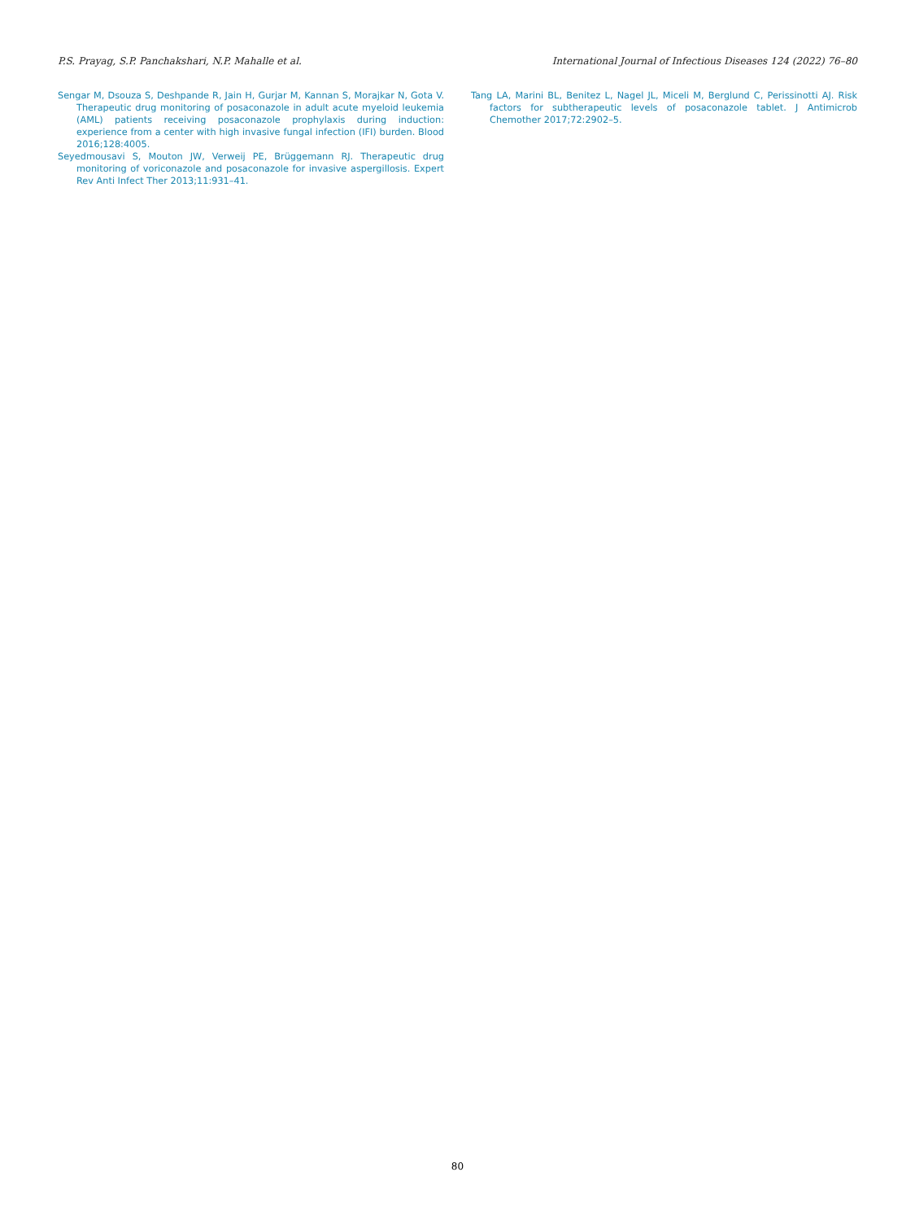P.S. Prayag, S.P. Panchakshari, N.P. Mahalle et al. International Journal of Infectious Diseases 124 (2022) 76–80
Sengar M, Dsouza S, Deshpande R, Jain H, Gurjar M, Kannan S, Morajkar N, Gota V. Therapeutic drug monitoring of posaconazole in adult acute myeloid leukemia (AML) patients receiving posaconazole prophylaxis during induction: experience from a center with high invasive fungal infection (IFI) burden. Blood 2016;128:4005.
Seyedmousavi S, Mouton JW, Verweij PE, Brüggemann RJ. Therapeutic drug monitoring of voriconazole and posaconazole for invasive aspergillosis. Expert Rev Anti Infect Ther 2013;11:931–41.
Tang LA, Marini BL, Benitez L, Nagel JL, Miceli M, Berglund C, Perissinotti AJ. Risk factors for subtherapeutic levels of posaconazole tablet. J Antimicrob Chemother 2017;72:2902–5.
80